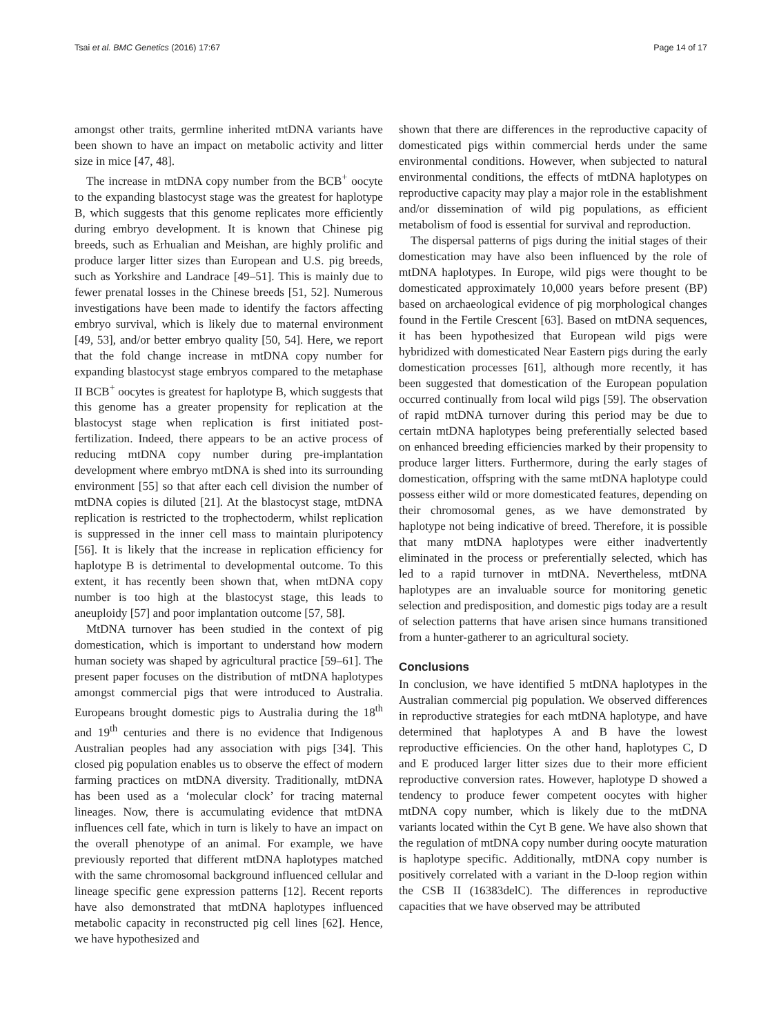Tsai et al. BMC Genetics (2016) 17:67 Page 14 of 17
amongst other traits, germline inherited mtDNA variants have been shown to have an impact on metabolic activity and litter size in mice [47, 48].
The increase in mtDNA copy number from the BCB<sup>+</sup> oocyte to the expanding blastocyst stage was the greatest for haplotype B, which suggests that this genome replicates more efficiently during embryo development. It is known that Chinese pig breeds, such as Erhualian and Meishan, are highly prolific and produce larger litter sizes than European and U.S. pig breeds, such as Yorkshire and Landrace [49–51]. This is mainly due to fewer prenatal losses in the Chinese breeds [51, 52]. Numerous investigations have been made to identify the factors affecting embryo survival, which is likely due to maternal environment [49, 53], and/or better embryo quality [50, 54]. Here, we report that the fold change increase in mtDNA copy number for expanding blastocyst stage embryos compared to the metaphase II BCB<sup>+</sup> oocytes is greatest for haplotype B, which suggests that this genome has a greater propensity for replication at the blastocyst stage when replication is first initiated post-fertilization. Indeed, there appears to be an active process of reducing mtDNA copy number during pre-implantation development where embryo mtDNA is shed into its surrounding environment [55] so that after each cell division the number of mtDNA copies is diluted [21]. At the blastocyst stage, mtDNA replication is restricted to the trophectoderm, whilst replication is suppressed in the inner cell mass to maintain pluripotency [56]. It is likely that the increase in replication efficiency for haplotype B is detrimental to developmental outcome. To this extent, it has recently been shown that, when mtDNA copy number is too high at the blastocyst stage, this leads to aneuploidy [57] and poor implantation outcome [57, 58].
MtDNA turnover has been studied in the context of pig domestication, which is important to understand how modern human society was shaped by agricultural practice [59–61]. The present paper focuses on the distribution of mtDNA haplotypes amongst commercial pigs that were introduced to Australia. Europeans brought domestic pigs to Australia during the 18<sup>th</sup> and 19<sup>th</sup> centuries and there is no evidence that Indigenous Australian peoples had any association with pigs [34]. This closed pig population enables us to observe the effect of modern farming practices on mtDNA diversity. Traditionally, mtDNA has been used as a ‘molecular clock’ for tracing maternal lineages. Now, there is accumulating evidence that mtDNA influences cell fate, which in turn is likely to have an impact on the overall phenotype of an animal. For example, we have previously reported that different mtDNA haplotypes matched with the same chromosomal background influenced cellular and lineage specific gene expression patterns [12]. Recent reports have also demonstrated that mtDNA haplotypes influenced metabolic capacity in reconstructed pig cell lines [62]. Hence, we have hypothesized and
shown that there are differences in the reproductive capacity of domesticated pigs within commercial herds under the same environmental conditions. However, when subjected to natural environmental conditions, the effects of mtDNA haplotypes on reproductive capacity may play a major role in the establishment and/or dissemination of wild pig populations, as efficient metabolism of food is essential for survival and reproduction.
The dispersal patterns of pigs during the initial stages of their domestication may have also been influenced by the role of mtDNA haplotypes. In Europe, wild pigs were thought to be domesticated approximately 10,000 years before present (BP) based on archaeological evidence of pig morphological changes found in the Fertile Crescent [63]. Based on mtDNA sequences, it has been hypothesized that European wild pigs were hybridized with domesticated Near Eastern pigs during the early domestication processes [61], although more recently, it has been suggested that domestication of the European population occurred continually from local wild pigs [59]. The observation of rapid mtDNA turnover during this period may be due to certain mtDNA haplotypes being preferentially selected based on enhanced breeding efficiencies marked by their propensity to produce larger litters. Furthermore, during the early stages of domestication, offspring with the same mtDNA haplotype could possess either wild or more domesticated features, depending on their chromosomal genes, as we have demonstrated by haplotype not being indicative of breed. Therefore, it is possible that many mtDNA haplotypes were either inadvertently eliminated in the process or preferentially selected, which has led to a rapid turnover in mtDNA. Nevertheless, mtDNA haplotypes are an invaluable source for monitoring genetic selection and predisposition, and domestic pigs today are a result of selection patterns that have arisen since humans transitioned from a hunter-gatherer to an agricultural society.
Conclusions
In conclusion, we have identified 5 mtDNA haplotypes in the Australian commercial pig population. We observed differences in reproductive strategies for each mtDNA haplotype, and have determined that haplotypes A and B have the lowest reproductive efficiencies. On the other hand, haplotypes C, D and E produced larger litter sizes due to their more efficient reproductive conversion rates. However, haplotype D showed a tendency to produce fewer competent oocytes with higher mtDNA copy number, which is likely due to the mtDNA variants located within the Cyt B gene. We have also shown that the regulation of mtDNA copy number during oocyte maturation is haplotype specific. Additionally, mtDNA copy number is positively correlated with a variant in the D-loop region within the CSB II (16383delC). The differences in reproductive capacities that we have observed may be attributed